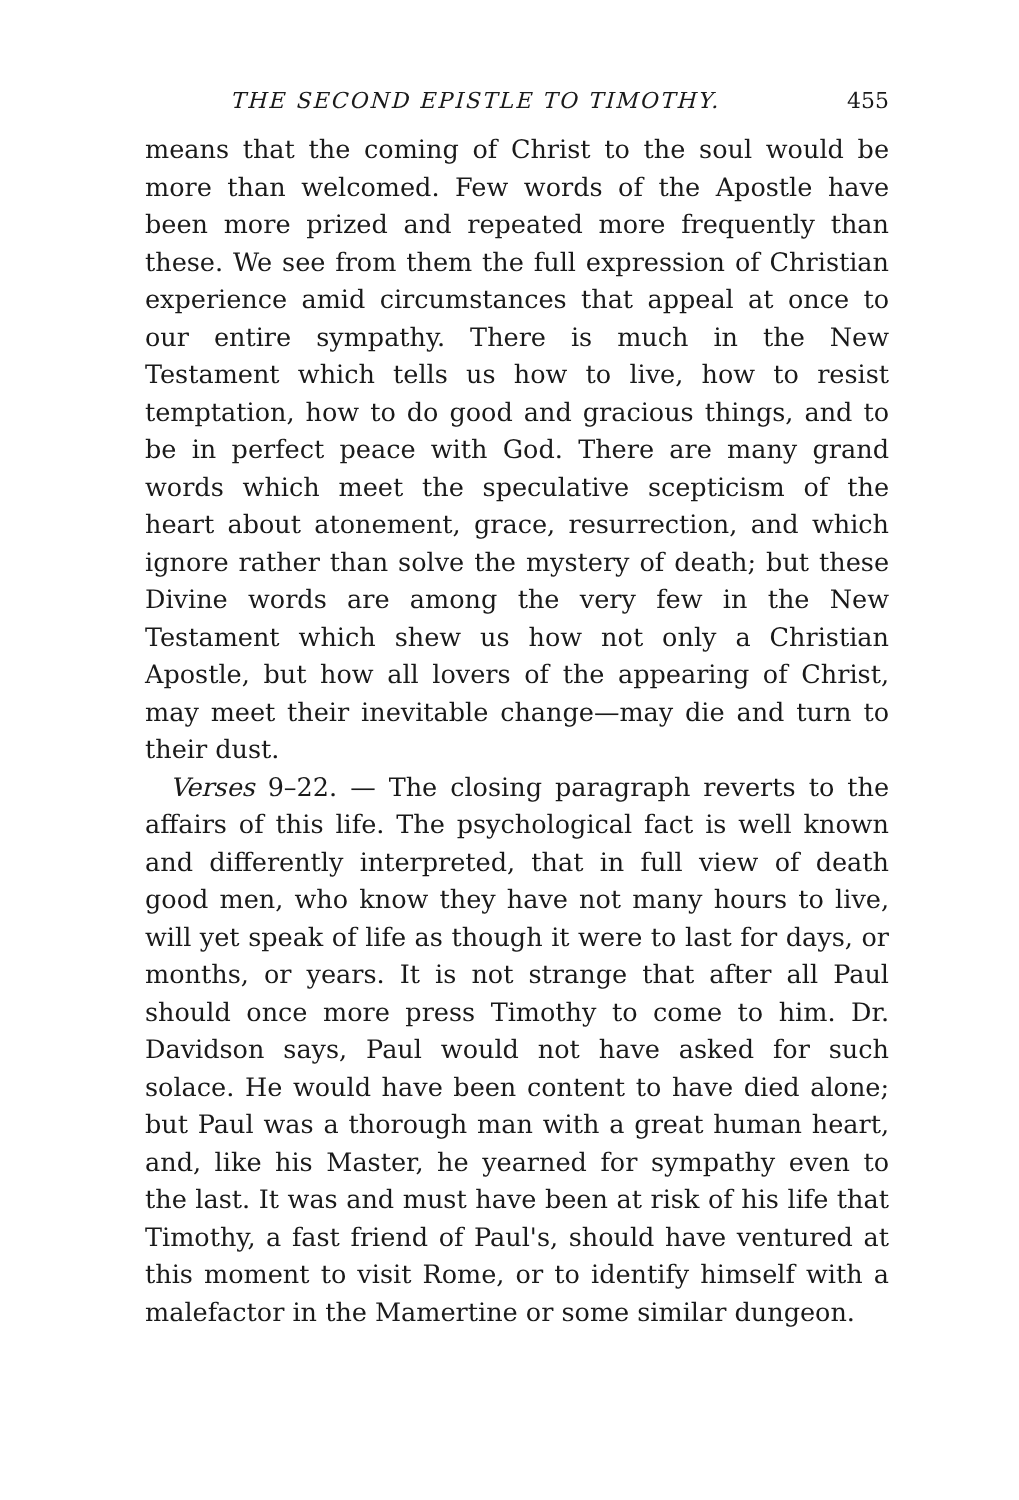THE SECOND EPISTLE TO TIMOTHY. 455
means that the coming of Christ to the soul would be more than welcomed. Few words of the Apostle have been more prized and repeated more frequently than these. We see from them the full expression of Christian experience amid circumstances that appeal at once to our entire sympathy. There is much in the New Testament which tells us how to live, how to resist temptation, how to do good and gracious things, and to be in perfect peace with God. There are many grand words which meet the speculative scepticism of the heart about atonement, grace, resurrection, and which ignore rather than solve the mystery of death; but these Divine words are among the very few in the New Testament which shew us how not only a Christian Apostle, but how all lovers of the appearing of Christ, may meet their inevitable change—may die and turn to their dust.
Verses 9–22. — The closing paragraph reverts to the affairs of this life. The psychological fact is well known and differently interpreted, that in full view of death good men, who know they have not many hours to live, will yet speak of life as though it were to last for days, or months, or years. It is not strange that after all Paul should once more press Timothy to come to him. Dr. Davidson says, Paul would not have asked for such solace. He would have been content to have died alone; but Paul was a thorough man with a great human heart, and, like his Master, he yearned for sympathy even to the last. It was and must have been at risk of his life that Timothy, a fast friend of Paul's, should have ventured at this moment to visit Rome, or to identify himself with a malefactor in the Mamertine or some similar dungeon.